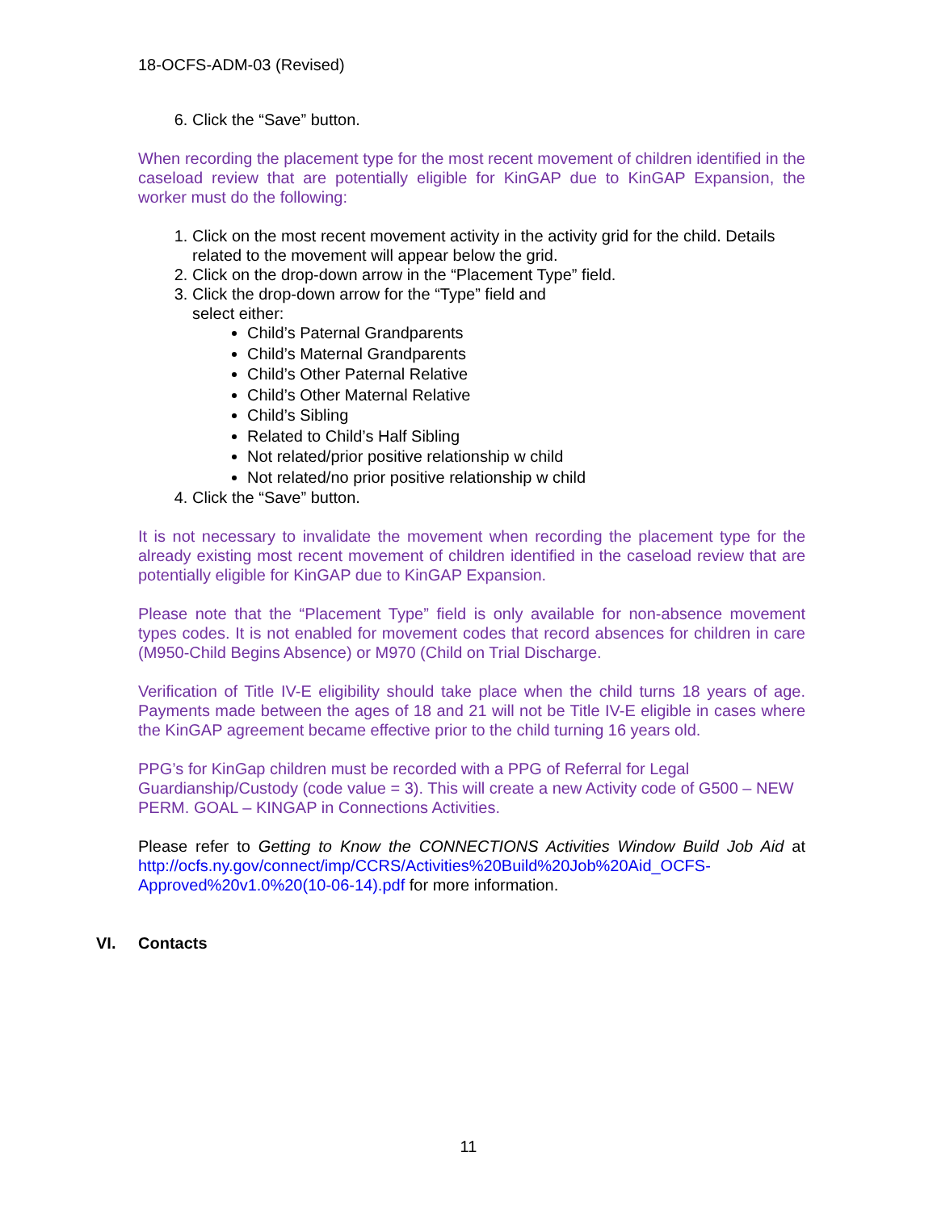18-OCFS-ADM-03 (Revised)
6. Click the “Save” button.
When recording the placement type for the most recent movement of children identified in the caseload review that are potentially eligible for KinGAP due to KinGAP Expansion, the worker must do the following:
1. Click on the most recent movement activity in the activity grid for the child. Details related to the movement will appear below the grid.
2. Click on the drop-down arrow in the “Placement Type” field.
3. Click the drop-down arrow for the “Type” field and
select either:
Child’s Paternal Grandparents
Child’s Maternal Grandparents
Child’s Other Paternal Relative
Child’s Other Maternal Relative
Child’s Sibling
Related to Child’s Half Sibling
Not related/prior positive relationship w child
Not related/no prior positive relationship w child
4. Click the “Save” button.
It is not necessary to invalidate the movement when recording the placement type for the already existing most recent movement of children identified in the caseload review that are potentially eligible for KinGAP due to KinGAP Expansion.
Please note that the “Placement Type” field is only available for non-absence movement types codes. It is not enabled for movement codes that record absences for children in care (M950-Child Begins Absence) or M970 (Child on Trial Discharge.
Verification of Title IV-E eligibility should take place when the child turns 18 years of age. Payments made between the ages of 18 and 21 will not be Title IV-E eligible in cases where the KinGAP agreement became effective prior to the child turning 16 years old.
PPG’s for KinGap children must be recorded with a PPG of Referral for Legal Guardianship/Custody (code value = 3). This will create a new Activity code of G500 – NEW PERM. GOAL – KINGAP in Connections Activities.
Please refer to Getting to Know the CONNECTIONS Activities Window Build Job Aid at http://ocfs.ny.gov/connect/imp/CCRS/Activities%20Build%20Job%20Aid_OCFS-Approved%20v1.0%20(10-06-14).pdf for more information.
VI. Contacts
11